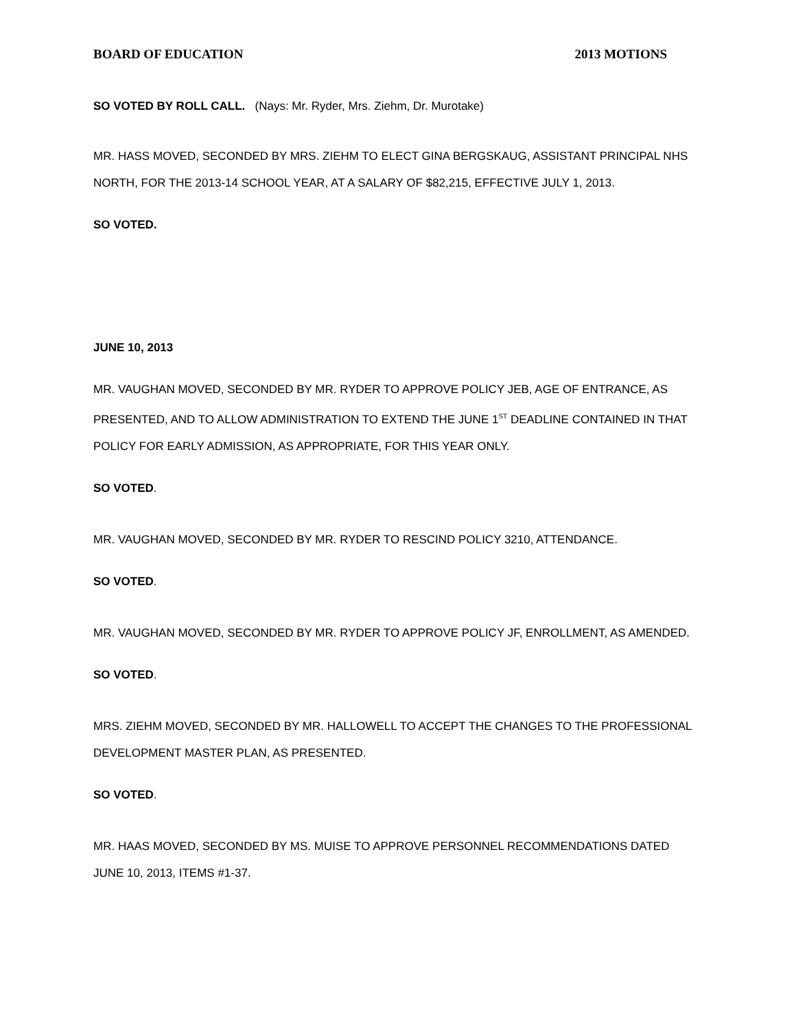BOARD OF EDUCATION 2013 MOTIONS
SO VOTED BY ROLL CALL. (Nays: Mr. Ryder, Mrs. Ziehm, Dr. Murotake)
MR. HASS MOVED, SECONDED BY MRS. ZIEHM TO ELECT GINA BERGSKAUG, ASSISTANT PRINCIPAL NHS NORTH, FOR THE 2013-14 SCHOOL YEAR, AT A SALARY OF $82,215, EFFECTIVE JULY 1, 2013.
SO VOTED.
JUNE 10, 2013
MR. VAUGHAN MOVED, SECONDED BY MR. RYDER TO APPROVE POLICY JEB, AGE OF ENTRANCE, AS PRESENTED, AND TO ALLOW ADMINISTRATION TO EXTEND THE JUNE 1<sup>ST</sup> DEADLINE CONTAINED IN THAT POLICY FOR EARLY ADMISSION, AS APPROPRIATE, FOR THIS YEAR ONLY.
SO VOTED.
MR. VAUGHAN MOVED, SECONDED BY MR. RYDER TO RESCIND POLICY 3210, ATTENDANCE.
SO VOTED.
MR. VAUGHAN MOVED, SECONDED BY MR. RYDER TO APPROVE POLICY JF, ENROLLMENT, AS AMENDED.
SO VOTED.
MRS. ZIEHM MOVED, SECONDED BY MR. HALLOWELL TO ACCEPT THE CHANGES TO THE PROFESSIONAL DEVELOPMENT MASTER PLAN, AS PRESENTED.
SO VOTED.
MR. HAAS MOVED, SECONDED BY MS. MUISE TO APPROVE PERSONNEL RECOMMENDATIONS DATED JUNE 10, 2013, ITEMS #1-37.